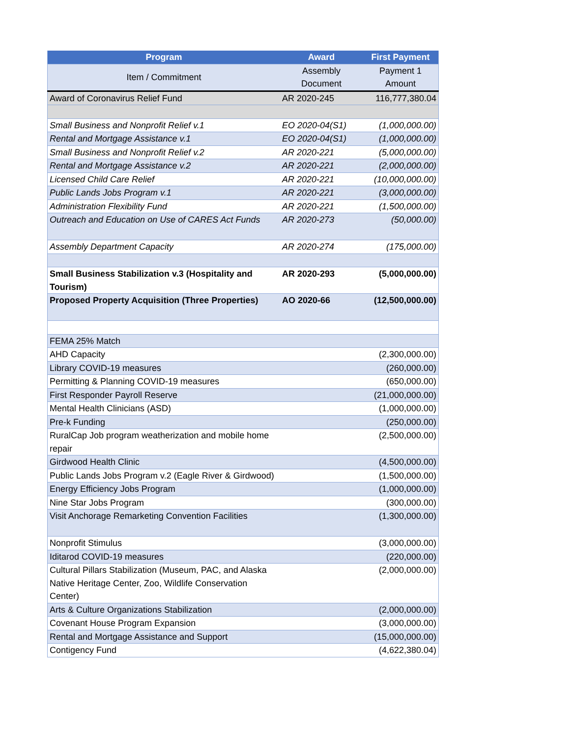| Program | Award | First Payment |
| --- | --- | --- |
| Item / Commitment | Assembly | Payment 1 |
| | Document | Amount |
| Award of Coronavirus Relief Fund | AR 2020-245 | 116,777,380.04 |
| Small Business and Nonprofit Relief v.1 | EO 2020-04(S1) | (1,000,000.00) |
| Rental and Mortgage Assistance v.1 | EO 2020-04(S1) | (1,000,000.00) |
| Small Business and Nonprofit Relief v.2 | AR 2020-221 | (5,000,000.00) |
| Rental and Mortgage Assistance v.2 | AR 2020-221 | (2,000,000.00) |
| Licensed Child Care Relief | AR 2020-221 | (10,000,000.00) |
| Public Lands Jobs Program v.1 | AR 2020-221 | (3,000,000.00) |
| Administration Flexibility Fund | AR 2020-221 | (1,500,000.00) |
| Outreach and Education on Use of CARES Act Funds | AR 2020-273 | (50,000.00) |
| Assembly Department Capacity | AR 2020-274 | (175,000.00) |
| Small Business Stabilization v.3 (Hospitality and Tourism) | AR 2020-293 | (5,000,000.00) |
| Proposed Property Acquisition (Three Properties) | AO 2020-66 | (12,500,000.00) |
| FEMA 25% Match | | |
| AHD Capacity | | (2,300,000.00) |
| Library COVID-19 measures | | (260,000.00) |
| Permitting & Planning COVID-19 measures | | (650,000.00) |
| First Responder Payroll Reserve | | (21,000,000.00) |
| Mental Health Clinicians (ASD) | | (1,000,000.00) |
| Pre-k Funding | | (250,000.00) |
| RuralCap Job program weatherization and mobile home repair | | (2,500,000.00) |
| Girdwood Health Clinic | | (4,500,000.00) |
| Public Lands Jobs Program v.2 (Eagle River & Girdwood) | | (1,500,000.00) |
| Energy Efficiency Jobs Program | | (1,000,000.00) |
| Nine Star Jobs Program | | (300,000.00) |
| Visit Anchorage Remarketing Convention Facilities | | (1,300,000.00) |
| Nonprofit Stimulus | | (3,000,000.00) |
| Iditarod COVID-19 measures | | (220,000.00) |
| Cultural Pillars Stabilization (Museum, PAC, and Alaska Native Heritage Center, Zoo, Wildlife Conservation Center) | | (2,000,000.00) |
| Arts & Culture Organizations Stabilization | | (2,000,000.00) |
| Covenant House Program Expansion | | (3,000,000.00) |
| Rental and Mortgage Assistance and Support | | (15,000,000.00) |
| Contigency Fund | | (4,622,380.04) |